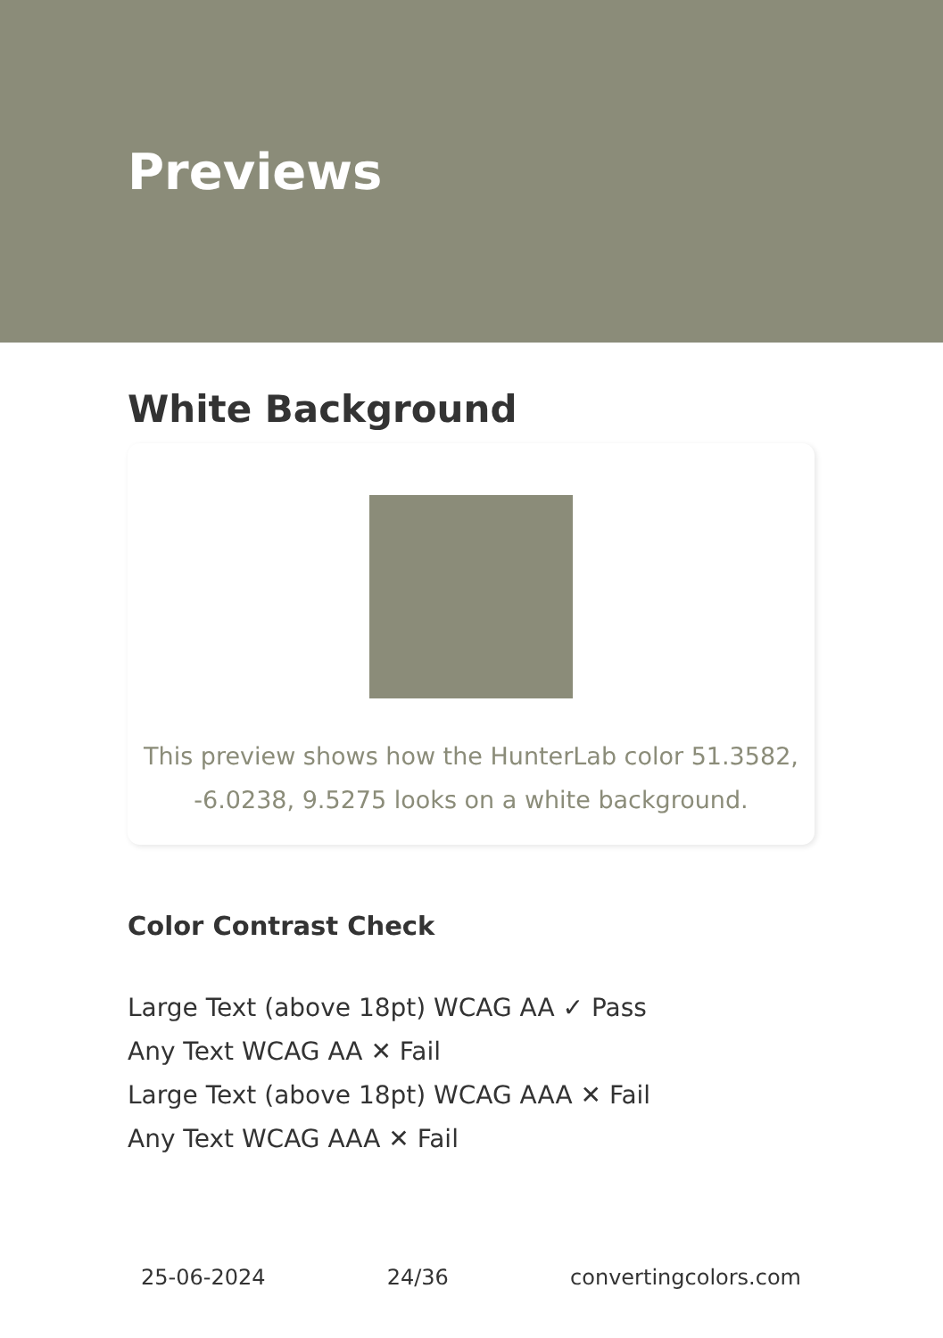Previews
White Background
This preview shows how the HunterLab color 51.3582, -6.0238, 9.5275 looks on a white background.
Color Contrast Check
Large Text (above 18pt) WCAG AA ✓ Pass
Any Text WCAG AA ✕ Fail
Large Text (above 18pt) WCAG AAA ✕ Fail
Any Text WCAG AAA ✕ Fail
25-06-2024 24/36 convertingcolors.com